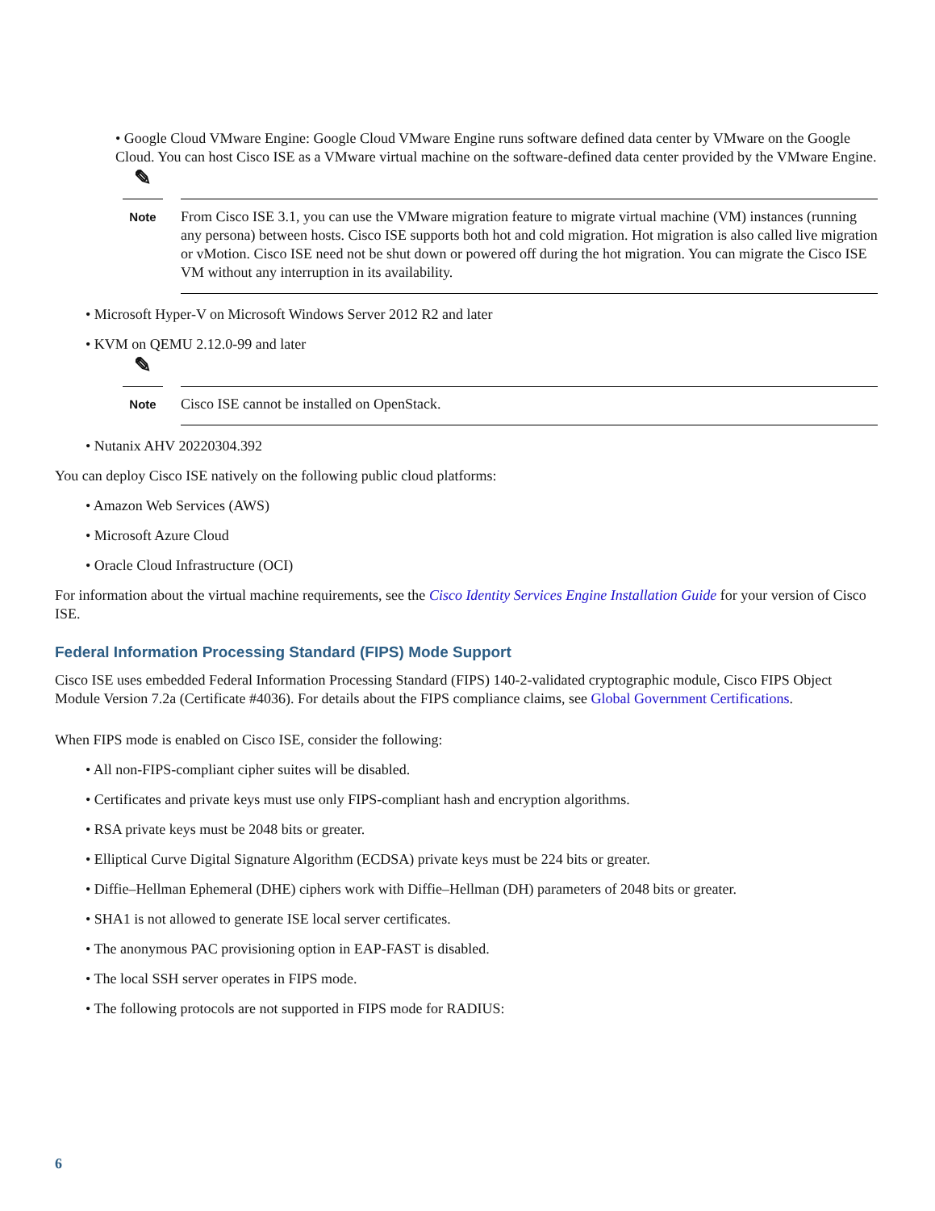• Google Cloud VMware Engine: Google Cloud VMware Engine runs software defined data center by VMware on the Google Cloud. You can host Cisco ISE as a VMware virtual machine on the software-defined data center provided by the VMware Engine.
✎
Note
From Cisco ISE 3.1, you can use the VMware migration feature to migrate virtual machine (VM) instances (running any persona) between hosts. Cisco ISE supports both hot and cold migration. Hot migration is also called live migration or vMotion. Cisco ISE need not be shut down or powered off during the hot migration. You can migrate the Cisco ISE VM without any interruption in its availability.
• Microsoft Hyper-V on Microsoft Windows Server 2012 R2 and later
• KVM on QEMU 2.12.0-99 and later
✎
Note
Cisco ISE cannot be installed on OpenStack.
• Nutanix AHV 20220304.392
You can deploy Cisco ISE natively on the following public cloud platforms:
• Amazon Web Services (AWS)
• Microsoft Azure Cloud
• Oracle Cloud Infrastructure (OCI)
For information about the virtual machine requirements, see the Cisco Identity Services Engine Installation Guide for your version of Cisco ISE.
Federal Information Processing Standard (FIPS) Mode Support
Cisco ISE uses embedded Federal Information Processing Standard (FIPS) 140-2-validated cryptographic module, Cisco FIPS Object Module Version 7.2a (Certificate #4036). For details about the FIPS compliance claims, see Global Government Certifications.
When FIPS mode is enabled on Cisco ISE, consider the following:
• All non-FIPS-compliant cipher suites will be disabled.
• Certificates and private keys must use only FIPS-compliant hash and encryption algorithms.
• RSA private keys must be 2048 bits or greater.
• Elliptical Curve Digital Signature Algorithm (ECDSA) private keys must be 224 bits or greater.
• Diffie–Hellman Ephemeral (DHE) ciphers work with Diffie–Hellman (DH) parameters of 2048 bits or greater.
• SHA1 is not allowed to generate ISE local server certificates.
• The anonymous PAC provisioning option in EAP-FAST is disabled.
• The local SSH server operates in FIPS mode.
• The following protocols are not supported in FIPS mode for RADIUS:
6